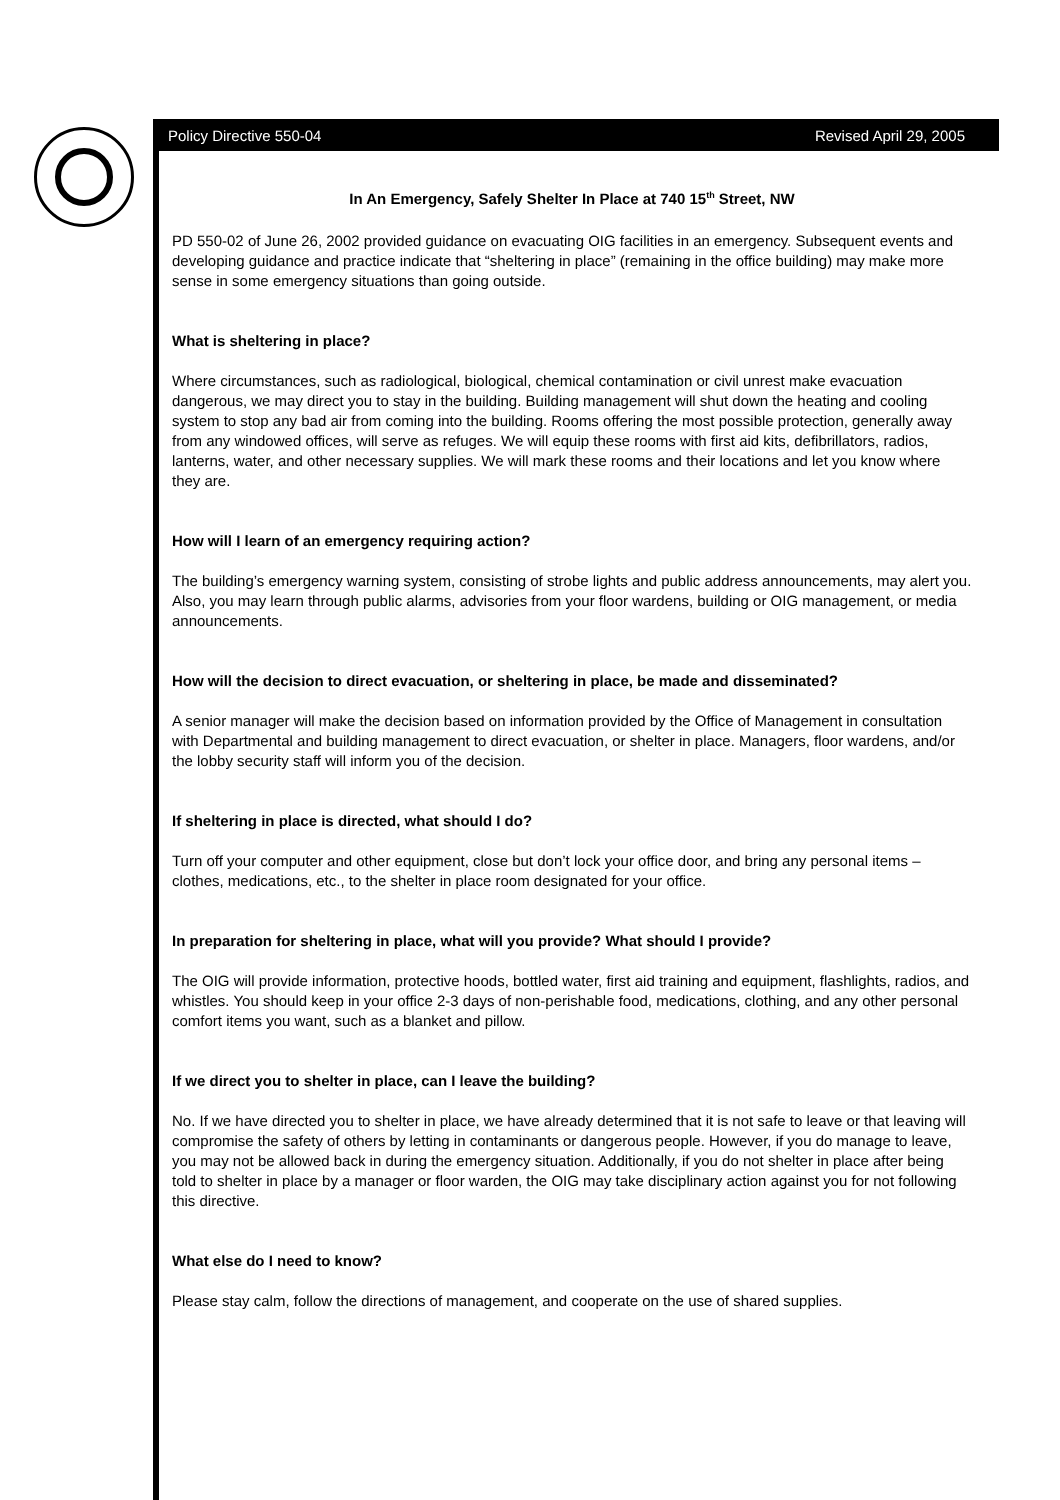Policy Directive 550-04 Revised April 29, 2005
In An Emergency, Safely Shelter In Place at 740 15<sup>th</sup> Street, NW
PD 550-02 of June 26, 2002 provided guidance on evacuating OIG facilities in an emergency. Subsequent events and developing guidance and practice indicate that “sheltering in place” (remaining in the office building) may make more sense in some emergency situations than going outside.
What is sheltering in place?
Where circumstances, such as radiological, biological, chemical contamination or civil unrest make evacuation dangerous, we may direct you to stay in the building. Building management will shut down the heating and cooling system to stop any bad air from coming into the building. Rooms offering the most possible protection, generally away from any windowed offices, will serve as refuges. We will equip these rooms with first aid kits, defibrillators, radios, lanterns, water, and other necessary supplies. We will mark these rooms and their locations and let you know where they are.
How will I learn of an emergency requiring action?
The building’s emergency warning system, consisting of strobe lights and public address announcements, may alert you. Also, you may learn through public alarms, advisories from your floor wardens, building or OIG management, or media announcements.
How will the decision to direct evacuation, or sheltering in place, be made and disseminated?
A senior manager will make the decision based on information provided by the Office of Management in consultation with Departmental and building management to direct evacuation, or shelter in place. Managers, floor wardens, and/or the lobby security staff will inform you of the decision.
If sheltering in place is directed, what should I do?
Turn off your computer and other equipment, close but don’t lock your office door, and bring any personal items – clothes, medications, etc., to the shelter in place room designated for your office.
In preparation for sheltering in place, what will you provide? What should I provide?
The OIG will provide information, protective hoods, bottled water, first aid training and equipment, flashlights, radios, and whistles. You should keep in your office 2-3 days of non-perishable food, medications, clothing, and any other personal comfort items you want, such as a blanket and pillow.
If we direct you to shelter in place, can I leave the building?
No. If we have directed you to shelter in place, we have already determined that it is not safe to leave or that leaving will compromise the safety of others by letting in contaminants or dangerous people. However, if you do manage to leave, you may not be allowed back in during the emergency situation. Additionally, if you do not shelter in place after being told to shelter in place by a manager or floor warden, the OIG may take disciplinary action against you for not following this directive.
What else do I need to know?
Please stay calm, follow the directions of management, and cooperate on the use of shared supplies.